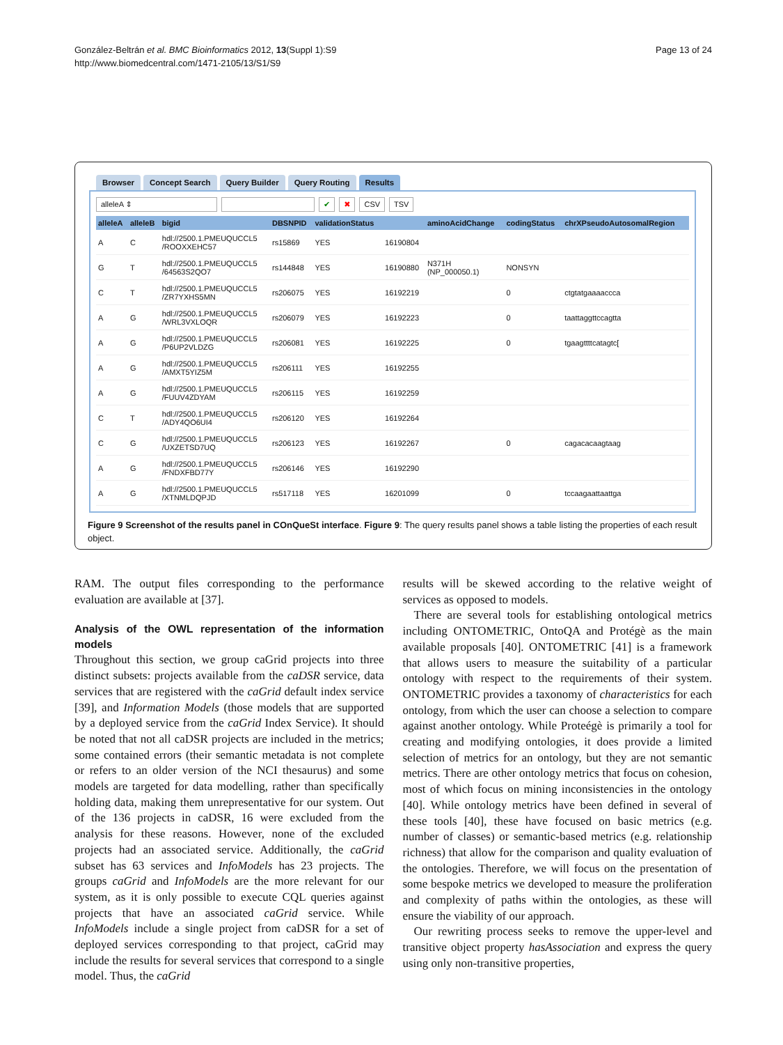González-Beltrán et al. BMC Bioinformatics 2012, 13(Suppl 1):S9
http://www.biomedcentral.com/1471-2105/13/S1/S9
Page 13 of 24
Browser Concept Search Query Builder Query Routing Results
alleleA ⇕ ✔ ✖ CSV TSV
| alleleA | alleleB | bigid | DBSNPID | validationStatus | | aminoAcidChange | codingStatus | chrXPseudoAutosomalRegion |
| --- | --- | --- | --- | --- | --- | --- | --- | --- |
| A | C | hdl://2500.1.PMEUQUCCL5 /ROOXXEHC57 | rs15869 | YES | 16190804 | | | |
| G | T | hdl://2500.1.PMEUQUCCL5 /64563S2QO7 | rs144848 | YES | 16190880 | N371H (NP_000050.1) | NONSYN | |
| C | T | hdl://2500.1.PMEUQUCCL5 /ZR7YXHS5MN | rs206075 | YES | 16192219 | | 0 | ctgtatgaaaaccca |
| A | G | hdl://2500.1.PMEUQUCCL5 /WRL3VXLOQR | rs206079 | YES | 16192223 | | 0 | taattaggttccagtta |
| A | G | hdl://2500.1.PMEUQUCCL5 /P6UP2VLDZG | rs206081 | YES | 16192225 | | 0 | tgaagttttcatagtc[ |
| A | G | hdl://2500.1.PMEUQUCCL5 /AMXT5YIZ5M | rs206111 | YES | 16192255 | | | |
| A | G | hdl://2500.1.PMEUQUCCL5 /FUUV4ZDYAM | rs206115 | YES | 16192259 | | | |
| C | T | hdl://2500.1.PMEUQUCCL5 /ADY4QO6UI4 | rs206120 | YES | 16192264 | | | |
| C | G | hdl://2500.1.PMEUQUCCL5 /UXZETSD7UQ | rs206123 | YES | 16192267 | | 0 | cagacacaagtaag |
| A | G | hdl://2500.1.PMEUQUCCL5 /FNDXFBD77Y | rs206146 | YES | 16192290 | | | |
| A | G | hdl://2500.1.PMEUQUCCL5 /XTNMLDQPJD | rs517118 | YES | 16201099 | | 0 | tccaagaattaattga |
Figure 9 Screenshot of the results panel in COnQueSt interface. Figure 9: The query results panel shows a table listing the properties of each result object.
RAM. The output files corresponding to the performance evaluation are available at [37].
Analysis of the OWL representation of the information models
Throughout this section, we group caGrid projects into three distinct subsets: projects available from the caDSR service, data services that are registered with the caGrid default index service [39], and Information Models (those models that are supported by a deployed service from the caGrid Index Service). It should be noted that not all caDSR projects are included in the metrics; some contained errors (their semantic metadata is not complete or refers to an older version of the NCI thesaurus) and some models are targeted for data modelling, rather than specifically holding data, making them unrepresentative for our system. Out of the 136 projects in caDSR, 16 were excluded from the analysis for these reasons. However, none of the excluded projects had an associated service. Additionally, the caGrid subset has 63 services and InfoModels has 23 projects. The groups caGrid and InfoModels are the more relevant for our system, as it is only possible to execute CQL queries against projects that have an associated caGrid service. While InfoModels include a single project from caDSR for a set of deployed services corresponding to that project, caGrid may include the results for several services that correspond to a single model. Thus, the caGrid
results will be skewed according to the relative weight of services as opposed to models.
There are several tools for establishing ontological metrics including ONTOMETRIC, OntoQA and Protégè as the main available proposals [40]. ONTOMETRIC [41] is a framework that allows users to measure the suitability of a particular ontology with respect to the requirements of their system. ONTOMETRIC provides a taxonomy of characteristics for each ontology, from which the user can choose a selection to compare against another ontology. While Proteégè is primarily a tool for creating and modifying ontologies, it does provide a limited selection of metrics for an ontology, but they are not semantic metrics. There are other ontology metrics that focus on cohesion, most of which focus on mining inconsistencies in the ontology [40]. While ontology metrics have been defined in several of these tools [40], these have focused on basic metrics (e.g. number of classes) or semantic-based metrics (e.g. relationship richness) that allow for the comparison and quality evaluation of the ontologies. Therefore, we will focus on the presentation of some bespoke metrics we developed to measure the proliferation and complexity of paths within the ontologies, as these will ensure the viability of our approach.
Our rewriting process seeks to remove the upper-level and transitive object property hasAssociation and express the query using only non-transitive properties,